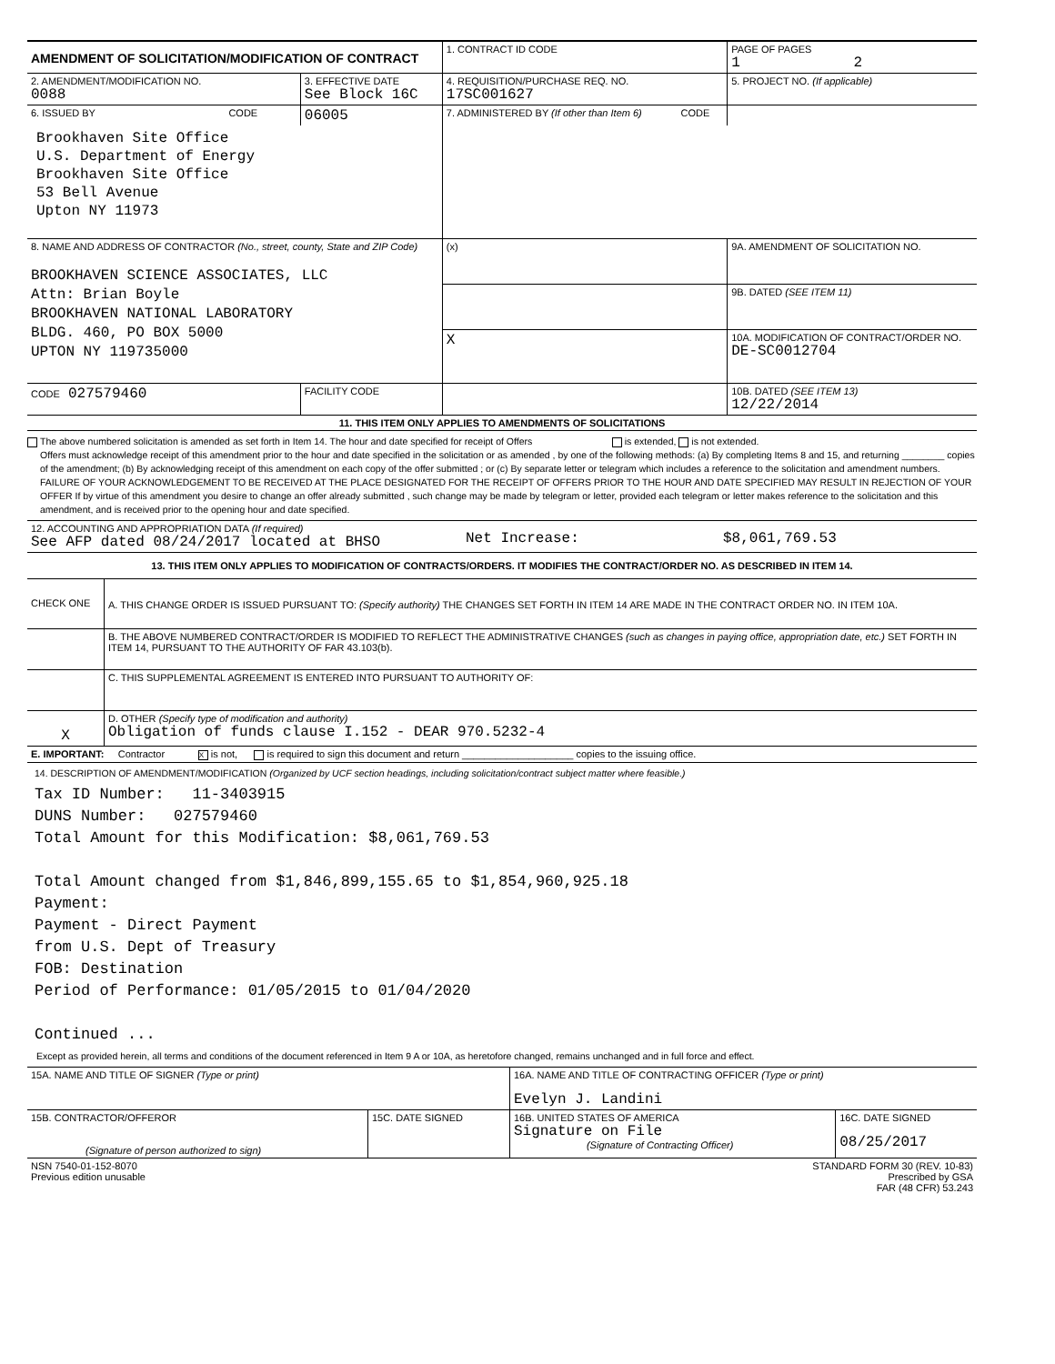| AMENDMENT OF SOLICITATION/MODIFICATION OF CONTRACT | | 1. CONTRACT ID CODE | | PAGE OF PAGES 1 2 |
| 2. AMENDMENT/MODIFICATION NO. 0088 | 3. EFFECTIVE DATE See Block 16C | 4. REQUISITION/PURCHASE REQ. NO. 17SC001627 | | 5. PROJECT NO. (If applicable) |
| 6. ISSUED BY CODE | 06005 | 7. ADMINISTERED BY (If other than Item 6) CODE | | |
| Brookhaven Site Office U.S. Department of Energy Brookhaven Site Office 53 Bell Avenue Upton NY 11973 | | | | |
| 8. NAME AND ADDRESS OF CONTRACTOR (No., street, county, State and ZIP Code) BROOKHAVEN SCIENCE ASSOCIATES, LLC Attn: Brian Boyle BROOKHAVEN NATIONAL LABORATORY BLDG. 460, PO BOX 5000 UPTON NY 119735000 | | (x) | 9A. AMENDMENT OF SOLICITATION NO. | |
| | | | 9B. DATED (SEE ITEM 11) | |
| | | X | 10A. MODIFICATION OF CONTRACT/ORDER NO. DE-SC0012704 | |
| CODE 027579460 | FACILITY CODE | | 10B. DATED (SEE ITEM 13) 12/22/2014 | |
| 11. THIS ITEM ONLY APPLIES TO AMENDMENTS OF SOLICITATIONS | | | | |
The above numbered solicitation is amended as set forth in Item 14. The hour and date specified for receipt of Offers is extended, is not extended.
Offers must acknowledge receipt of this amendment prior to the hour and date specified in the solicitation or as amended , by one of the following methods: (a) By completing Items 8 and 15, and returning ________ copies of the amendment; (b) By acknowledging receipt of this amendment on each copy of the offer submitted ; or (c) By separate letter or telegram which includes a reference to the solicitation and amendment numbers. FAILURE OF YOUR ACKNOWLEDGEMENT TO BE RECEIVED AT THE PLACE DESIGNATED FOR THE RECEIPT OF OFFERS PRIOR TO THE HOUR AND DATE SPECIFIED MAY RESULT IN REJECTION OF YOUR OFFER If by virtue of this amendment you desire to change an offer already submitted , such change may be made by telegram or letter, provided each telegram or letter makes reference to the solicitation and this amendment, and is received prior to the opening hour and date specified.
| 12. ACCOUNTING AND APPROPRIATION DATA (If required) See AFP dated 08/24/2017 located at BHSO | Net Increase: | $8,061,769.53 |
| 13. THIS ITEM ONLY APPLIES TO MODIFICATION OF CONTRACTS/ORDERS. IT MODIFIES THE CONTRACT/ORDER NO. AS DESCRIBED IN ITEM 14. | | |
| CHECK ONE | A. THIS CHANGE ORDER IS ISSUED PURSUANT TO: (Specify authority) THE CHANGES SET FORTH IN ITEM 14 ARE MADE IN THE CONTRACT ORDER NO. IN ITEM 10A. |
| | B. THE ABOVE NUMBERED CONTRACT/ORDER IS MODIFIED TO REFLECT THE ADMINISTRATIVE CHANGES (such as changes in paying office, appropriation date, etc.) SET FORTH IN ITEM 14, PURSUANT TO THE AUTHORITY OF FAR 43.103(b). |
| | C. THIS SUPPLEMENTAL AGREEMENT IS ENTERED INTO PURSUANT TO AUTHORITY OF: |
| X | D. OTHER (Specify type of modification and authority) Obligation of funds clause I.152 - DEAR 970.5232-4 |
| E. IMPORTANT: Contractor X is not, is required to sign this document and return ____________________ copies to the issuing office. | |
14. DESCRIPTION OF AMENDMENT/MODIFICATION (Organized by UCF section headings, including solicitation/contract subject matter where feasible.)
Tax ID Number: 11-3403915
DUNS Number: 027579460
Total Amount for this Modification: $8,061,769.53
Total Amount changed from $1,846,899,155.65 to $1,854,960,925.18
Payment:
Payment - Direct Payment
from U.S. Dept of Treasury
FOB: Destination
Period of Performance: 01/05/2015 to 01/04/2020
Continued ...
Except as provided herein, all terms and conditions of the document referenced in Item 9 A or 10A, as heretofore changed, remains unchanged and in full force and effect.
| 15A. NAME AND TITLE OF SIGNER (Type or print) | | 16A. NAME AND TITLE OF CONTRACTING OFFICER (Type or print) Evelyn J. Landini | |
| 15B. CONTRACTOR/OFFEROR (Signature of person authorized to sign) | 15C. DATE SIGNED | 16B. UNITED STATES OF AMERICA Signature on File (Signature of Contracting Officer) | 16C. DATE SIGNED 08/25/2017 |
| NSN 7540-01-152-8070 Previous edition unusable | STANDARD FORM 30 (REV. 10-83) Prescribed by GSA FAR (48 CFR) 53.243 |